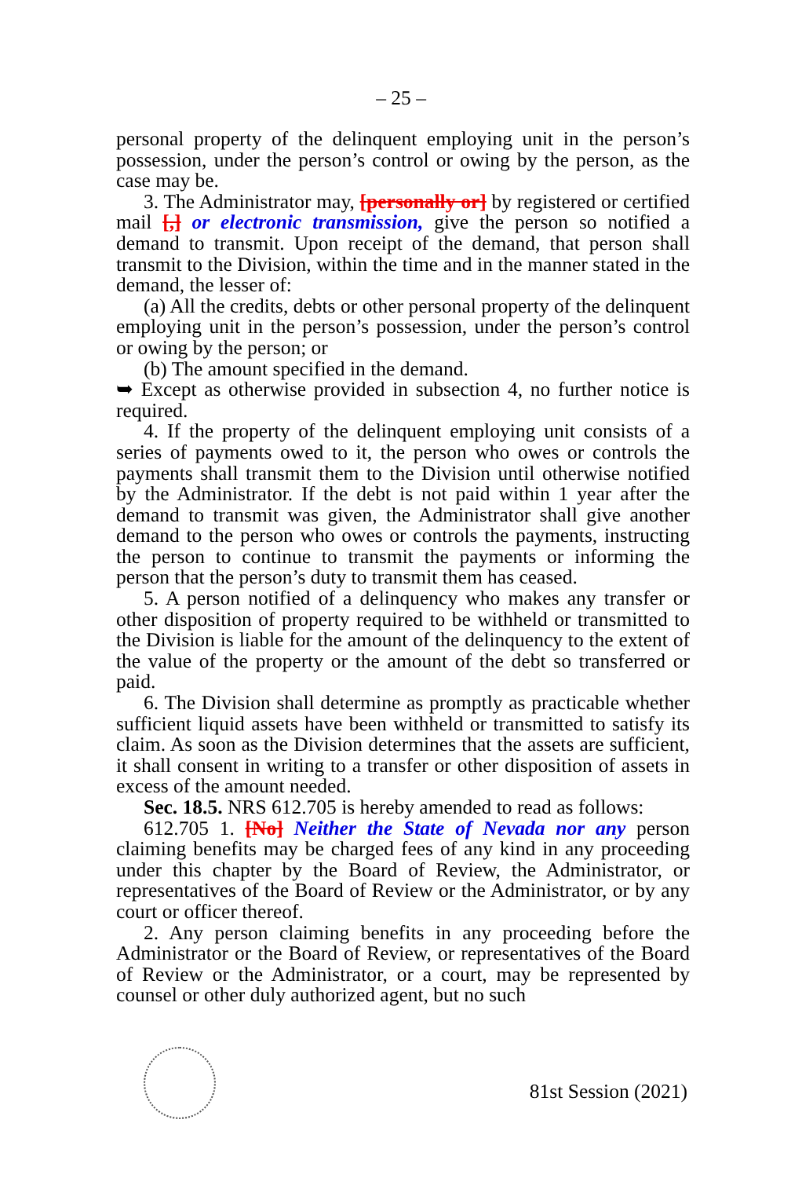– 25 –
personal property of the delinquent employing unit in the person’s possession, under the person’s control or owing by the person, as the case may be.
3. The Administrator may, [personally or] by registered or certified mail [,] or electronic transmission, give the person so notified a demand to transmit. Upon receipt of the demand, that person shall transmit to the Division, within the time and in the manner stated in the demand, the lesser of:
(a) All the credits, debts or other personal property of the delinquent employing unit in the person’s possession, under the person’s control or owing by the person; or
(b) The amount specified in the demand.
➥ Except as otherwise provided in subsection 4, no further notice is required.
4. If the property of the delinquent employing unit consists of a series of payments owed to it, the person who owes or controls the payments shall transmit them to the Division until otherwise notified by the Administrator. If the debt is not paid within 1 year after the demand to transmit was given, the Administrator shall give another demand to the person who owes or controls the payments, instructing the person to continue to transmit the payments or informing the person that the person’s duty to transmit them has ceased.
5. A person notified of a delinquency who makes any transfer or other disposition of property required to be withheld or transmitted to the Division is liable for the amount of the delinquency to the extent of the value of the property or the amount of the debt so transferred or paid.
6. The Division shall determine as promptly as practicable whether sufficient liquid assets have been withheld or transmitted to satisfy its claim. As soon as the Division determines that the assets are sufficient, it shall consent in writing to a transfer or other disposition of assets in excess of the amount needed.
Sec. 18.5. NRS 612.705 is hereby amended to read as follows:
612.705 1. [No] Neither the State of Nevada nor any person claiming benefits may be charged fees of any kind in any proceeding under this chapter by the Board of Review, the Administrator, or representatives of the Board of Review or the Administrator, or by any court or officer thereof.
2. Any person claiming benefits in any proceeding before the Administrator or the Board of Review, or representatives of the Board of Review or the Administrator, or a court, may be represented by counsel or other duly authorized agent, but no such
81st Session (2021)